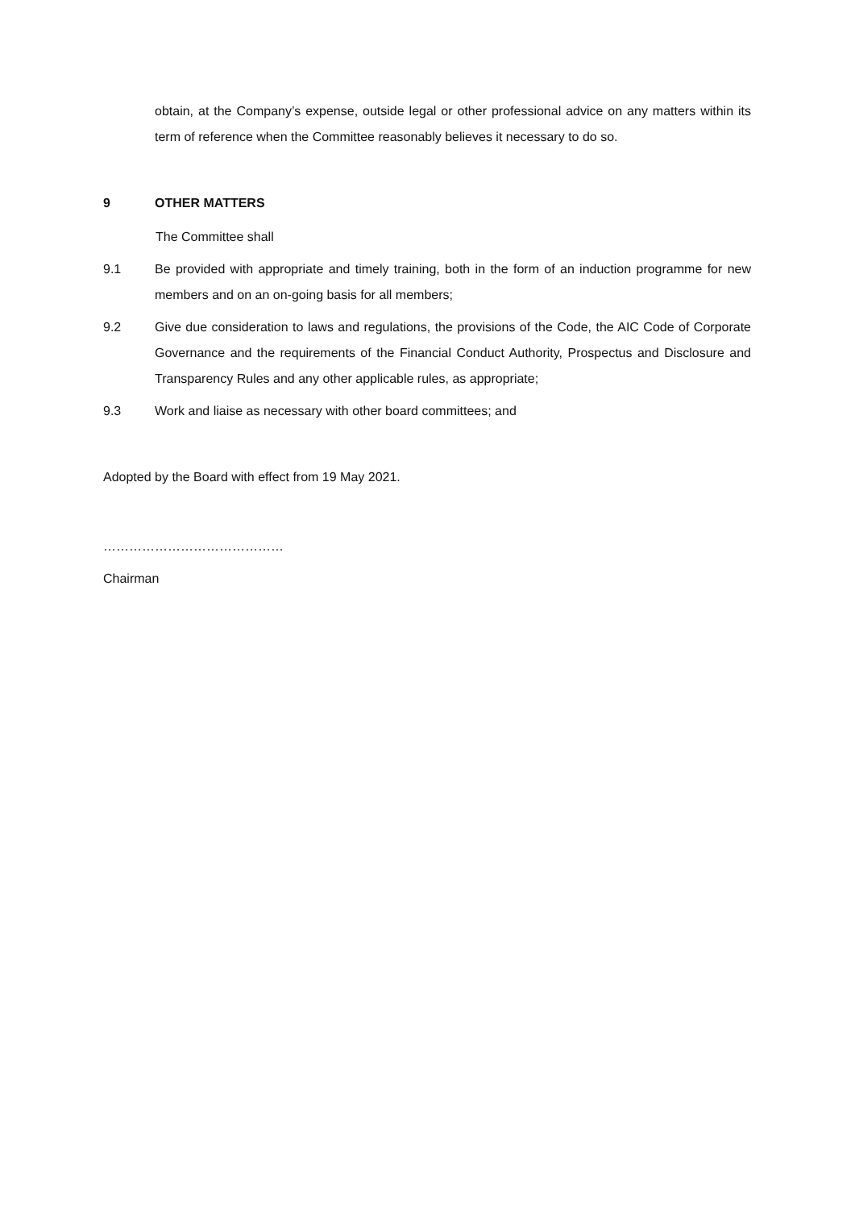obtain, at the Company’s expense, outside legal or other professional advice on any matters within its term of reference when the Committee reasonably believes it necessary to do so.
9 OTHER MATTERS
The Committee shall
9.1 Be provided with appropriate and timely training, both in the form of an induction programme for new members and on an on-going basis for all members;
9.2 Give due consideration to laws and regulations, the provisions of the Code, the AIC Code of Corporate Governance and the requirements of the Financial Conduct Authority, Prospectus and Disclosure and Transparency Rules and any other applicable rules, as appropriate;
9.3 Work and liaise as necessary with other board committees; and
Adopted by the Board with effect from 19 May 2021.
……………………………………
Chairman